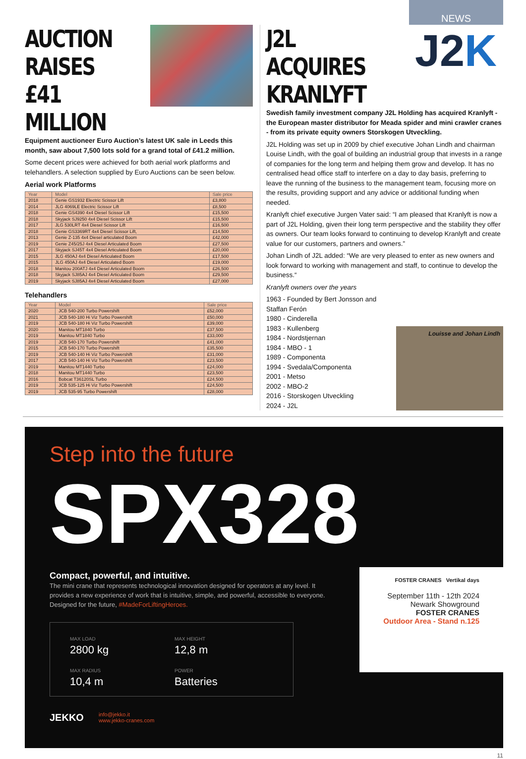NEWS
AUCTION
RAISES £41
MILLION
Equipment auctioneer Euro Auction’s latest UK sale in Leeds this month, saw about 7,500 lots sold for a grand total of £41.2 million.
Some decent prices were achieved for both aerial work platforms and telehandlers. A selection supplied by Euro Auctions can be seen below.
Aerial work Platforms
| Year | Model | Sale price |
| --- | --- | --- |
| 2018 | Genie GS1932 Electric Scissor Lift | £3,800 |
| 2014 | JLG 4069LE Electric Scissor Lift | £8,500 |
| 2018 | Genie GS4390 4x4 Diesel Scissor Lift | £15,500 |
| 2018 | Skyjack SJ9250 4x4 Diesel Scissor Lift | £15,500 |
| 2017 | JLG 530LRT 4x4 Diesel Scissor Lift | £16,500 |
| 2018 | Genie GS3369RT 4x4 Diesel Scissor Lift, | £14,500 |
| 2013 | Genie Z-135 4x4 Diesel articulated Boom | £42,000 |
| 2019 | Genie Z45/25J 4x4 Diesel Articulated Boom | £27,500 |
| 2017 | Skyjack SJ45T 4x4 Diesel Articulated Boom | £20,000 |
| 2015 | JLG 450AJ 4x4 Diesel Articulated Boom | £17,500 |
| 2015 | JLG 450AJ 4x4 Diesel Articulated Boom | £19,000 |
| 2018 | Manitou 200ATJ 4x4 Diesel Articulated Boom | £26,500 |
| 2018 | Skyjack SJ85AJ 4x4 Diesel Articulated Boom | £29,500 |
| 2019 | Skyjack SJ85AJ 4x4 Diesel Articulated Boom | £27,000 |
Telehandlers
| Year | Model | Sale price |
| --- | --- | --- |
| 2020 | JCB 540-200 Turbo Powershift | £52,000 |
| 2021 | JCB 540-180 Hi Viz Turbo Powershift | £50,000 |
| 2019 | JCB 540-180 Hi Viz Turbo Powershift | £39,000 |
| 2020 | Manitou MT1840 Turbo | £37,500 |
| 2019 | Manitou MT1840 Turbo | £33,000 |
| 2019 | JCB 540-170 Turbo Powershift | £41,000 |
| 2015 | JCB 540-170 Turbo Powershift | £35,500 |
| 2019 | JCB 540-140 Hi Viz Turbo Powershift | £31,000 |
| 2017 | JCB 540-140 Hi Viz Turbo Powershift | £23,500 |
| 2019 | Manitou MT1440 Turbo | £24,000 |
| 2018 | Manitou MT1440 Turbo | £23,500 |
| 2016 | Bobcat T36120SL Turbo | £24,500 |
| 2019 | JCB 535-125 Hi Viz Turbo Powershift | £24,500 |
| 2019 | JCB 535-95 Turbo Powershift | £28,000 |
J2L ACQUIRES
KRANLYFT
J2K
Swedish family investment company J2L Holding has acquired Kranlyft - the European master distributor for Meada spider and mini crawler cranes - from its private equity owners Storskogen Utveckling.
J2L Holding was set up in 2009 by chief executive Johan Lindh and chairman Louise Lindh, with the goal of building an industrial group that invests in a range of companies for the long term and helping them grow and develop. It has no centralised head office staff to interfere on a day to day basis, preferring to leave the running of the business to the management team, focusing more on the results, providing support and any advice or additional funding when needed.
Kranlyft chief executive Jurgen Vater said: “I am pleased that Kranlyft is now a part of J2L Holding, given their long term perspective and the stability they offer as owners. Our team looks forward to continuing to develop Kranlyft and create value for our customers, partners and owners.”
Johan Lindh of J2L added: “We are very pleased to enter as new owners and look forward to working with management and staff, to continue to develop the business.“
Kranlyft owners over the years
1963 - Founded by Bert Jonsson and Staffan Ferón
1980 - Cinderella
1983 - Kullenberg
1984 - Nordstjernan
1984 - MBO - 1
1989 - Componenta
1994 - Svedala/Componenta
2001 - Metso
2002 - MBO-2
2016 - Storskogen Utveckling
2024 - J2L
Louisse and Johan Lindh
Step into the future
SPX328
Compact, powerful, and intuitive.
The mini crane that represents technological innovation designed for operators at any level. It provides a new experience of work that is intuitive, simple, and powerful, accessible to everyone. Designed for the future, #MadeForLiftingHeroes.
MAX LOAD
2800 kg
MAX HEIGHT
12,8 m
MAX RADIUS
10,4 m
POWER
Batteries
JEKKO info@jekko.it
www.jekko-cranes.com
FOSTER CRANES Vertikal days
September 11th - 12th 2024
Newark Showground
FOSTER CRANES
Outdoor Area - Stand n.125
11